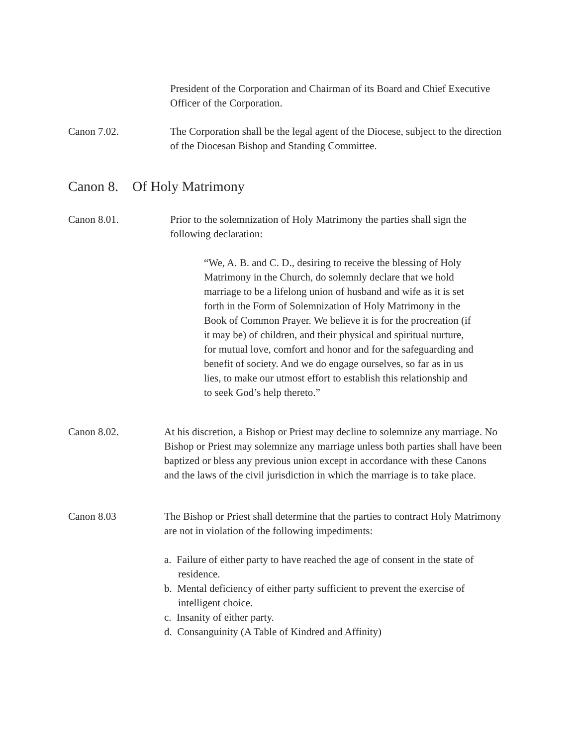President of the Corporation and Chairman of its Board and Chief Executive Officer of the Corporation.
Canon 7.02. The Corporation shall be the legal agent of the Diocese, subject to the direction of the Diocesan Bishop and Standing Committee.
Canon 8. Of Holy Matrimony
Canon 8.01. Prior to the solemnization of Holy Matrimony the parties shall sign the following declaration:
“We, A. B. and C. D., desiring to receive the blessing of Holy Matrimony in the Church, do solemnly declare that we hold marriage to be a lifelong union of husband and wife as it is set forth in the Form of Solemnization of Holy Matrimony in the Book of Common Prayer. We believe it is for the procreation (if it may be) of children, and their physical and spiritual nurture, for mutual love, comfort and honor and for the safeguarding and benefit of society. And we do engage ourselves, so far as in us lies, to make our utmost effort to establish this relationship and to seek God’s help thereto.”
Canon 8.02. At his discretion, a Bishop or Priest may decline to solemnize any marriage. No Bishop or Priest may solemnize any marriage unless both parties shall have been baptized or bless any previous union except in accordance with these Canons and the laws of the civil jurisdiction in which the marriage is to take place.
Canon 8.03 The Bishop or Priest shall determine that the parties to contract Holy Matrimony are not in violation of the following impediments:
a. Failure of either party to have reached the age of consent in the state of residence.
b. Mental deficiency of either party sufficient to prevent the exercise of intelligent choice.
c. Insanity of either party.
d. Consanguinity (A Table of Kindred and Affinity)